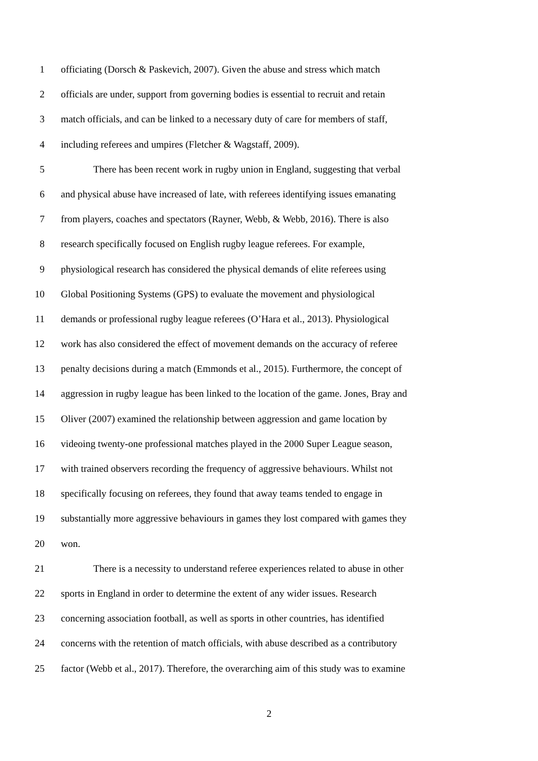1 officiating (Dorsch & Paskevich, 2007). Given the abuse and stress which match
2 officials are under, support from governing bodies is essential to recruit and retain
3 match officials, and can be linked to a necessary duty of care for members of staff,
4 including referees and umpires (Fletcher & Wagstaff, 2009).
5 There has been recent work in rugby union in England, suggesting that verbal
6 and physical abuse have increased of late, with referees identifying issues emanating
7 from players, coaches and spectators (Rayner, Webb, & Webb, 2016). There is also
8 research specifically focused on English rugby league referees. For example,
9 physiological research has considered the physical demands of elite referees using
10 Global Positioning Systems (GPS) to evaluate the movement and physiological
11 demands or professional rugby league referees (O’Hara et al., 2013). Physiological
12 work has also considered the effect of movement demands on the accuracy of referee
13 penalty decisions during a match (Emmonds et al., 2015). Furthermore, the concept of
14 aggression in rugby league has been linked to the location of the game. Jones, Bray and
15 Oliver (2007) examined the relationship between aggression and game location by
16 videoing twenty-one professional matches played in the 2000 Super League season,
17 with trained observers recording the frequency of aggressive behaviours. Whilst not
18 specifically focusing on referees, they found that away teams tended to engage in
19 substantially more aggressive behaviours in games they lost compared with games they
20 won.
21 There is a necessity to understand referee experiences related to abuse in other
22 sports in England in order to determine the extent of any wider issues. Research
23 concerning association football, as well as sports in other countries, has identified
24 concerns with the retention of match officials, with abuse described as a contributory
25 factor (Webb et al., 2017). Therefore, the overarching aim of this study was to examine
2